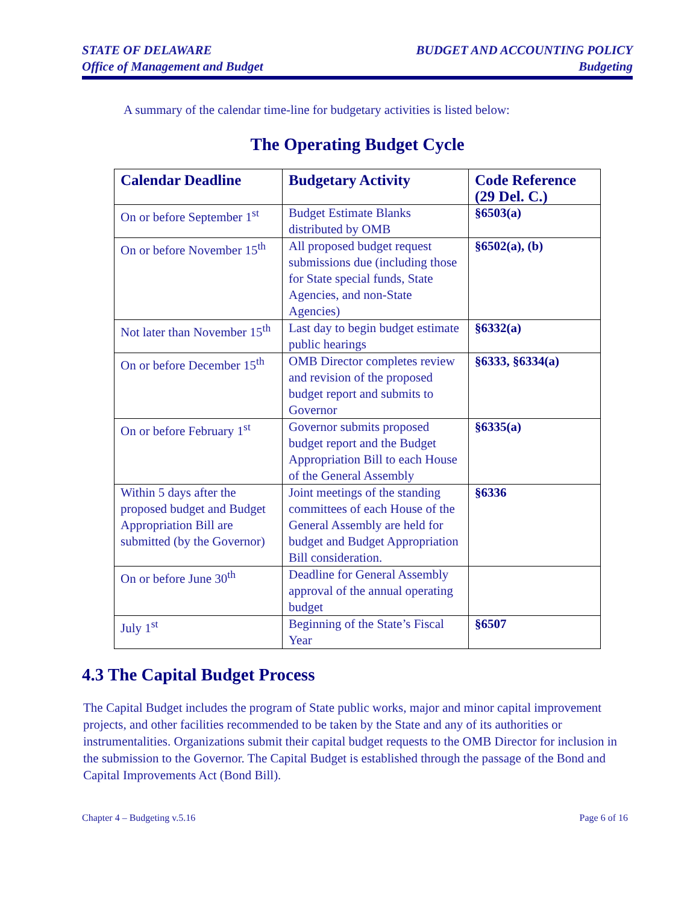STATE OF DELAWARE
Office of Management and Budget
BUDGET AND ACCOUNTING POLICY
Budgeting
A summary of the calendar time-line for budgetary activities is listed below:
The Operating Budget Cycle
| Calendar Deadline | Budgetary Activity | Code Reference (29 Del. C.) |
| --- | --- | --- |
| On or before September 1<sup>st</sup> | Budget Estimate Blanks distributed by OMB | §6503(a) |
| On or before November 15<sup>th</sup> | All proposed budget request submissions due (including those for State special funds, State Agencies, and non-State Agencies) | §6502(a), (b) |
| Not later than November 15<sup>th</sup> | Last day to begin budget estimate public hearings | §6332(a) |
| On or before December 15<sup>th</sup> | OMB Director completes review and revision of the proposed budget report and submits to Governor | §6333, §6334(a) |
| On or before February 1<sup>st</sup> | Governor submits proposed budget report and the Budget Appropriation Bill to each House of the General Assembly | §6335(a) |
| Within 5 days after the proposed budget and Budget Appropriation Bill are submitted (by the Governor) | Joint meetings of the standing committees of each House of the General Assembly are held for budget and Budget Appropriation Bill consideration. | §6336 |
| On or before June 30<sup>th</sup> | Deadline for General Assembly approval of the annual operating budget | |
| July 1<sup>st</sup> | Beginning of the State’s Fiscal Year | §6507 |
4.3 The Capital Budget Process
The Capital Budget includes the program of State public works, major and minor capital improvement projects, and other facilities recommended to be taken by the State and any of its authorities or instrumentalities. Organizations submit their capital budget requests to the OMB Director for inclusion in the submission to the Governor. The Capital Budget is established through the passage of the Bond and Capital Improvements Act (Bond Bill).
Chapter 4 – Budgeting v.5.16 Page 6 of 16